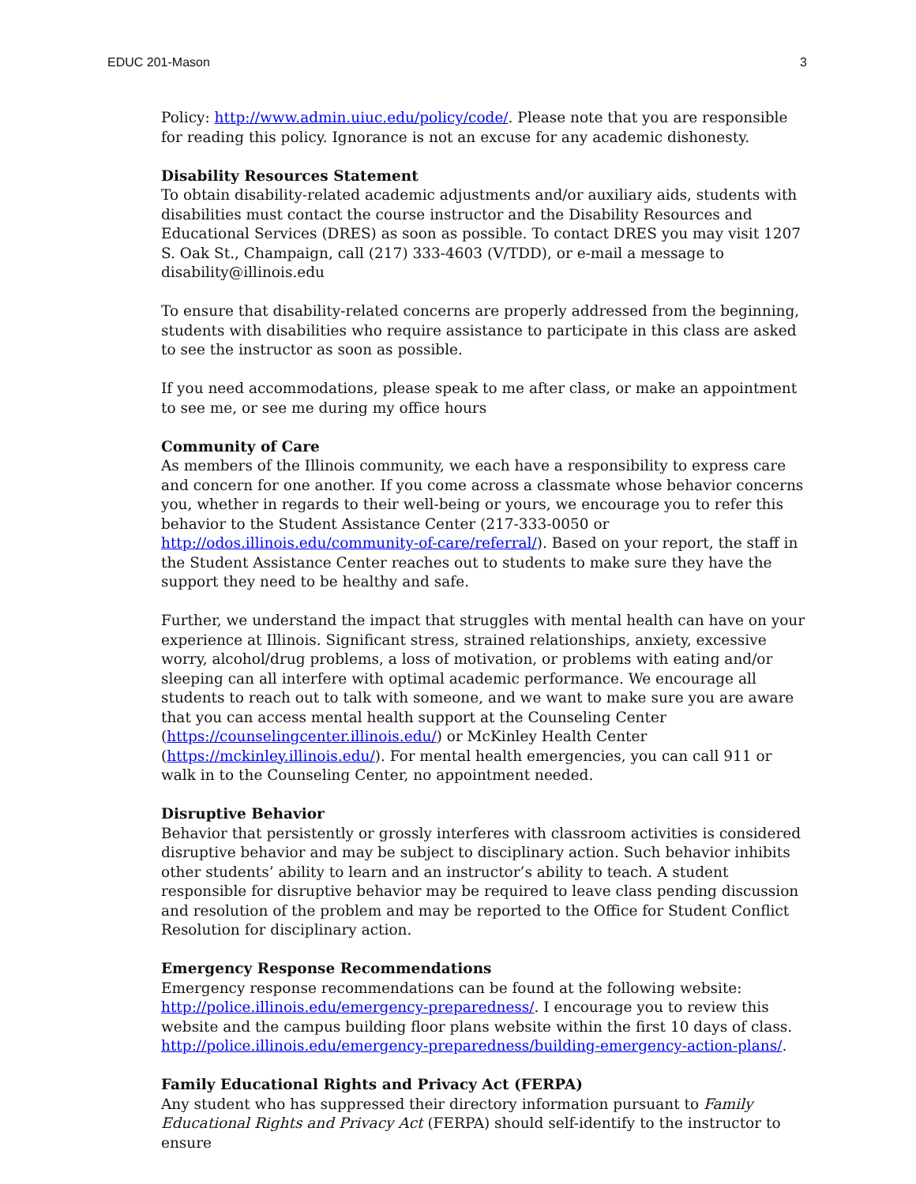EDUC 201-Mason 3
Policy: http://www.admin.uiuc.edu/policy/code/. Please note that you are responsible for reading this policy. Ignorance is not an excuse for any academic dishonesty.
Disability Resources Statement
To obtain disability-related academic adjustments and/or auxiliary aids, students with disabilities must contact the course instructor and the Disability Resources and Educational Services (DRES) as soon as possible. To contact DRES you may visit 1207 S. Oak St., Champaign, call (217) 333-4603 (V/TDD), or e-mail a message to disability@illinois.edu
To ensure that disability-related concerns are properly addressed from the beginning, students with disabilities who require assistance to participate in this class are asked to see the instructor as soon as possible.
If you need accommodations, please speak to me after class, or make an appointment to see me, or see me during my office hours
Community of Care
As members of the Illinois community, we each have a responsibility to express care and concern for one another. If you come across a classmate whose behavior concerns you, whether in regards to their well-being or yours, we encourage you to refer this behavior to the Student Assistance Center (217-333-0050 or http://odos.illinois.edu/community-of-care/referral/). Based on your report, the staff in the Student Assistance Center reaches out to students to make sure they have the support they need to be healthy and safe.
Further, we understand the impact that struggles with mental health can have on your experience at Illinois. Significant stress, strained relationships, anxiety, excessive worry, alcohol/drug problems, a loss of motivation, or problems with eating and/or sleeping can all interfere with optimal academic performance. We encourage all students to reach out to talk with someone, and we want to make sure you are aware that you can access mental health support at the Counseling Center (https://counselingcenter.illinois.edu/) or McKinley Health Center (https://mckinley.illinois.edu/). For mental health emergencies, you can call 911 or walk in to the Counseling Center, no appointment needed.
Disruptive Behavior
Behavior that persistently or grossly interferes with classroom activities is considered disruptive behavior and may be subject to disciplinary action. Such behavior inhibits other students’ ability to learn and an instructor’s ability to teach. A student responsible for disruptive behavior may be required to leave class pending discussion and resolution of the problem and may be reported to the Office for Student Conflict Resolution for disciplinary action.
Emergency Response Recommendations
Emergency response recommendations can be found at the following website: http://police.illinois.edu/emergency-preparedness/. I encourage you to review this website and the campus building floor plans website within the first 10 days of class. http://police.illinois.edu/emergency-preparedness/building-emergency-action-plans/.
Family Educational Rights and Privacy Act (FERPA)
Any student who has suppressed their directory information pursuant to Family Educational Rights and Privacy Act (FERPA) should self-identify to the instructor to ensure